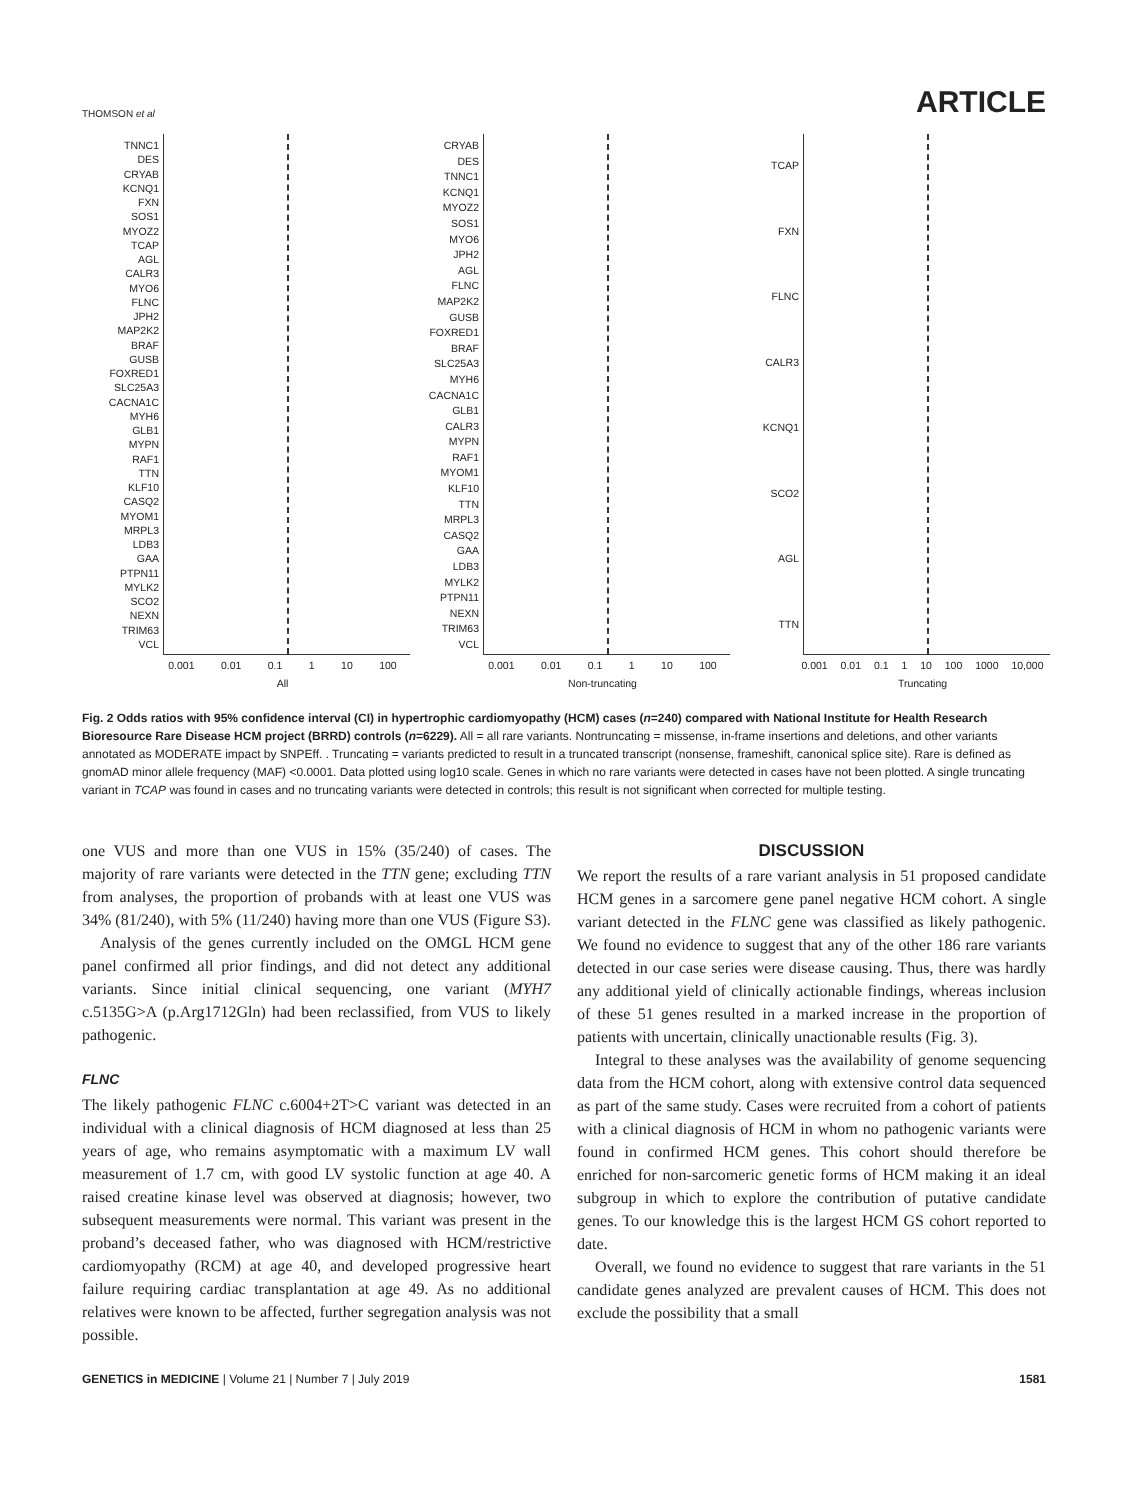THOMSON et al ARTICLE
TNNC1
DES
CRYAB
KCNQ1
FXN
SOS1
MYOZ2
TCAP
AGL
CALR3
MYO6
FLNC
JPH2
MAP2K2
BRAF
GUSB
FOXRED1
SLC25A3
CACNA1C
MYH6
GLB1
MYPN
RAF1
TTN
KLF10
CASQ2
MYOM1
MRPL3
LDB3
GAA
PTPN11
MYLK2
SCO2
NEXN
TRIM63
VCL
0.001 0.01 0.1 1 10 100
All
CRYAB
DES
TNNC1
KCNQ1
MYOZ2
SOS1
MYO6
JPH2
AGL
FLNC
MAP2K2
GUSB
FOXRED1
BRAF
SLC25A3
MYH6
CACNA1C
GLB1
CALR3
MYPN
RAF1
MYOM1
KLF10
TTN
MRPL3
CASQ2
GAA
LDB3
MYLK2
PTPN11
NEXN
TRIM63
VCL
0.001 0.01 0.1 1 10 100
Non-truncating
TCAP
FXN
FLNC
CALR3
KCNQ1
SCO2
AGL
TTN
0.001 0.01 0.1 1 10 100 1000 10,000
Truncating
Fig. 2 Odds ratios with 95% confidence interval (CI) in hypertrophic cardiomyopathy (HCM) cases (n=240) compared with National Institute for Health Research Bioresource Rare Disease HCM project (BRRD) controls (n=6229). All = all rare variants. Nontruncating = missense, in-frame insertions and deletions, and other variants annotated as MODERATE impact by SNPEff. . Truncating = variants predicted to result in a truncated transcript (nonsense, frameshift, canonical splice site). Rare is defined as gnomAD minor allele frequency (MAF) <0.0001. Data plotted using log10 scale. Genes in which no rare variants were detected in cases have not been plotted. A single truncating variant in TCAP was found in cases and no truncating variants were detected in controls; this result is not significant when corrected for multiple testing.
one VUS and more than one VUS in 15% (35/240) of cases. The majority of rare variants were detected in the TTN gene; excluding TTN from analyses, the proportion of probands with at least one VUS was 34% (81/240), with 5% (11/240) having more than one VUS (Figure S3).
Analysis of the genes currently included on the OMGL HCM gene panel confirmed all prior findings, and did not detect any additional variants. Since initial clinical sequencing, one variant (MYH7 c.5135G>A (p.Arg1712Gln) had been reclassified, from VUS to likely pathogenic.
FLNC
The likely pathogenic FLNC c.6004+2T>C variant was detected in an individual with a clinical diagnosis of HCM diagnosed at less than 25 years of age, who remains asymptomatic with a maximum LV wall measurement of 1.7 cm, with good LV systolic function at age 40. A raised creatine kinase level was observed at diagnosis; however, two subsequent measurements were normal. This variant was present in the proband’s deceased father, who was diagnosed with HCM/restrictive cardiomyopathy (RCM) at age 40, and developed progressive heart failure requiring cardiac transplantation at age 49. As no additional relatives were known to be affected, further segregation analysis was not possible.
DISCUSSION
We report the results of a rare variant analysis in 51 proposed candidate HCM genes in a sarcomere gene panel negative HCM cohort. A single variant detected in the FLNC gene was classified as likely pathogenic. We found no evidence to suggest that any of the other 186 rare variants detected in our case series were disease causing. Thus, there was hardly any additional yield of clinically actionable findings, whereas inclusion of these 51 genes resulted in a marked increase in the proportion of patients with uncertain, clinically unactionable results (Fig. 3).
Integral to these analyses was the availability of genome sequencing data from the HCM cohort, along with extensive control data sequenced as part of the same study. Cases were recruited from a cohort of patients with a clinical diagnosis of HCM in whom no pathogenic variants were found in confirmed HCM genes. This cohort should therefore be enriched for non-sarcomeric genetic forms of HCM making it an ideal subgroup in which to explore the contribution of putative candidate genes. To our knowledge this is the largest HCM GS cohort reported to date.
Overall, we found no evidence to suggest that rare variants in the 51 candidate genes analyzed are prevalent causes of HCM. This does not exclude the possibility that a small
GENETICS in MEDICINE | Volume 21 | Number 7 | July 2019 1581